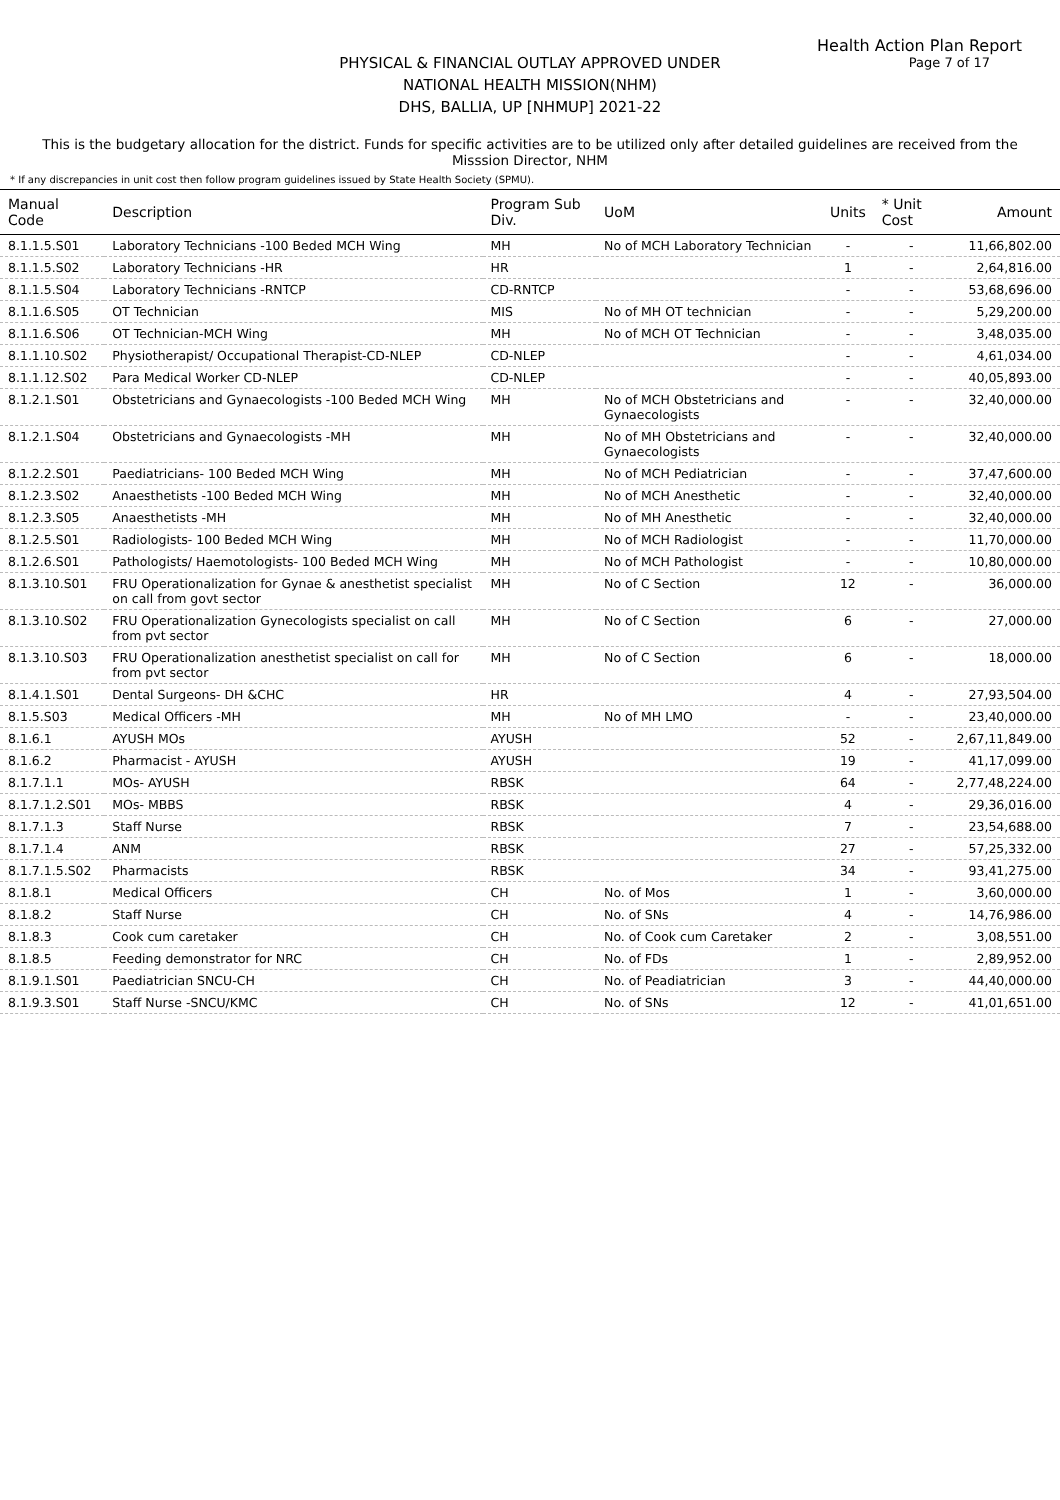Health Action Plan Report
Page 7 of 17
PHYSICAL & FINANCIAL OUTLAY APPROVED UNDER
NATIONAL HEALTH MISSION(NHM)
DHS, BALLIA, UP [NHMUP] 2021-22
This is the budgetary allocation for the district. Funds for specific activities are to be utilized only after detailed guidelines are received from the Misssion Director, NHM
* If any discrepancies in unit cost then follow program guidelines issued by State Health Society (SPMU).
| Manual Code | Description | Program Sub Div. | UoM | Units | * Unit Cost | Amount |
| --- | --- | --- | --- | --- | --- | --- |
| 8.1.1.5.S01 | Laboratory Technicians -100 Beded MCH Wing | MH | No of MCH Laboratory Technician | - | - | 11,66,802.00 |
| 8.1.1.5.S02 | Laboratory Technicians -HR | HR | | 1 | - | 2,64,816.00 |
| 8.1.1.5.S04 | Laboratory Technicians -RNTCP | CD-RNTCP | | - | - | 53,68,696.00 |
| 8.1.1.6.S05 | OT Technician | MIS | No of MH OT technician | - | - | 5,29,200.00 |
| 8.1.1.6.S06 | OT Technician-MCH Wing | MH | No of MCH OT Technician | - | - | 3,48,035.00 |
| 8.1.1.10.S02 | Physiotherapist/ Occupational Therapist-CD-NLEP | CD-NLEP | | - | - | 4,61,034.00 |
| 8.1.1.12.S02 | Para Medical Worker CD-NLEP | CD-NLEP | | - | - | 40,05,893.00 |
| 8.1.2.1.S01 | Obstetricians and Gynaecologists -100 Beded MCH Wing | MH | No of MCH Obstetricians and Gynaecologists | - | - | 32,40,000.00 |
| 8.1.2.1.S04 | Obstetricians and Gynaecologists -MH | MH | No of MH Obstetricians and Gynaecologists | - | - | 32,40,000.00 |
| 8.1.2.2.S01 | Paediatricians- 100 Beded MCH Wing | MH | No of MCH Pediatrician | - | - | 37,47,600.00 |
| 8.1.2.3.S02 | Anaesthetists -100 Beded MCH Wing | MH | No of MCH Anesthetic | - | - | 32,40,000.00 |
| 8.1.2.3.S05 | Anaesthetists -MH | MH | No of MH Anesthetic | - | - | 32,40,000.00 |
| 8.1.2.5.S01 | Radiologists- 100 Beded MCH Wing | MH | No of MCH Radiologist | - | - | 11,70,000.00 |
| 8.1.2.6.S01 | Pathologists/ Haemotologists- 100 Beded MCH Wing | MH | No of MCH Pathologist | - | - | 10,80,000.00 |
| 8.1.3.10.S01 | FRU Operationalization for Gynae & anesthetist specialist on call from govt sector | MH | No of C Section | 12 | - | 36,000.00 |
| 8.1.3.10.S02 | FRU Operationalization Gynecologists specialist on call from pvt sector | MH | No of C Section | 6 | - | 27,000.00 |
| 8.1.3.10.S03 | FRU Operationalization anesthetist specialist on call for from pvt sector | MH | No of C Section | 6 | - | 18,000.00 |
| 8.1.4.1.S01 | Dental Surgeons- DH &CHC | HR | | 4 | - | 27,93,504.00 |
| 8.1.5.S03 | Medical Officers -MH | MH | No of MH LMO | - | - | 23,40,000.00 |
| 8.1.6.1 | AYUSH MOs | AYUSH | | 52 | - | 2,67,11,849.00 |
| 8.1.6.2 | Pharmacist - AYUSH | AYUSH | | 19 | - | 41,17,099.00 |
| 8.1.7.1.1 | MOs- AYUSH | RBSK | | 64 | - | 2,77,48,224.00 |
| 8.1.7.1.2.S01 | MOs- MBBS | RBSK | | 4 | - | 29,36,016.00 |
| 8.1.7.1.3 | Staff Nurse | RBSK | | 7 | - | 23,54,688.00 |
| 8.1.7.1.4 | ANM | RBSK | | 27 | - | 57,25,332.00 |
| 8.1.7.1.5.S02 | Pharmacists | RBSK | | 34 | - | 93,41,275.00 |
| 8.1.8.1 | Medical Officers | CH | No. of Mos | 1 | - | 3,60,000.00 |
| 8.1.8.2 | Staff Nurse | CH | No. of SNs | 4 | - | 14,76,986.00 |
| 8.1.8.3 | Cook cum caretaker | CH | No. of Cook cum Caretaker | 2 | - | 3,08,551.00 |
| 8.1.8.5 | Feeding demonstrator for NRC | CH | No. of FDs | 1 | - | 2,89,952.00 |
| 8.1.9.1.S01 | Paediatrician SNCU-CH | CH | No. of Peadiatrician | 3 | - | 44,40,000.00 |
| 8.1.9.3.S01 | Staff Nurse -SNCU/KMC | CH | No. of SNs | 12 | - | 41,01,651.00 |